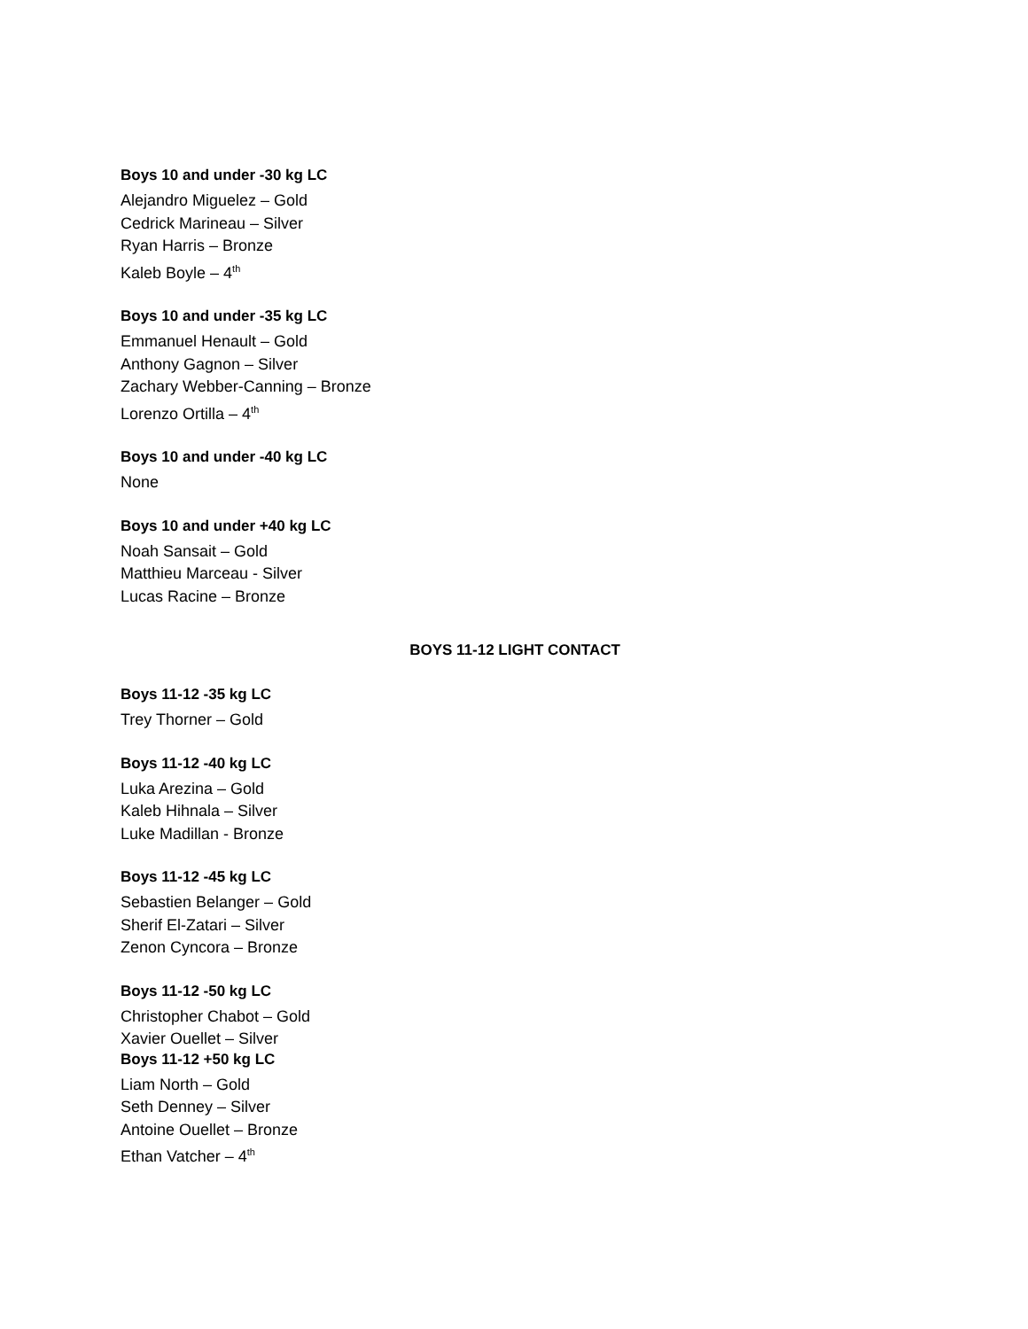Boys 10 and under -30 kg LC
Alejandro Miguelez – Gold
Cedrick Marineau – Silver
Ryan Harris – Bronze
Kaleb Boyle – 4<sup>th</sup>
Boys 10 and under -35 kg LC
Emmanuel Henault – Gold
Anthony Gagnon – Silver
Zachary Webber-Canning – Bronze
Lorenzo Ortilla – 4<sup>th</sup>
Boys 10 and under -40 kg LC
None
Boys 10 and under +40 kg LC
Noah Sansait – Gold
Matthieu Marceau - Silver
Lucas Racine – Bronze
BOYS 11-12 LIGHT CONTACT
Boys 11-12 -35 kg LC
Trey Thorner – Gold
Boys 11-12 -40 kg LC
Luka Arezina – Gold
Kaleb Hihnala – Silver
Luke Madillan - Bronze
Boys 11-12 -45 kg LC
Sebastien Belanger – Gold
Sherif El-Zatari – Silver
Zenon Cyncora – Bronze
Boys 11-12 -50 kg LC
Christopher Chabot – Gold
Xavier Ouellet – Silver
Boys 11-12 +50 kg LC
Liam North – Gold
Seth Denney – Silver
Antoine Ouellet – Bronze
Ethan Vatcher – 4<sup>th</sup>